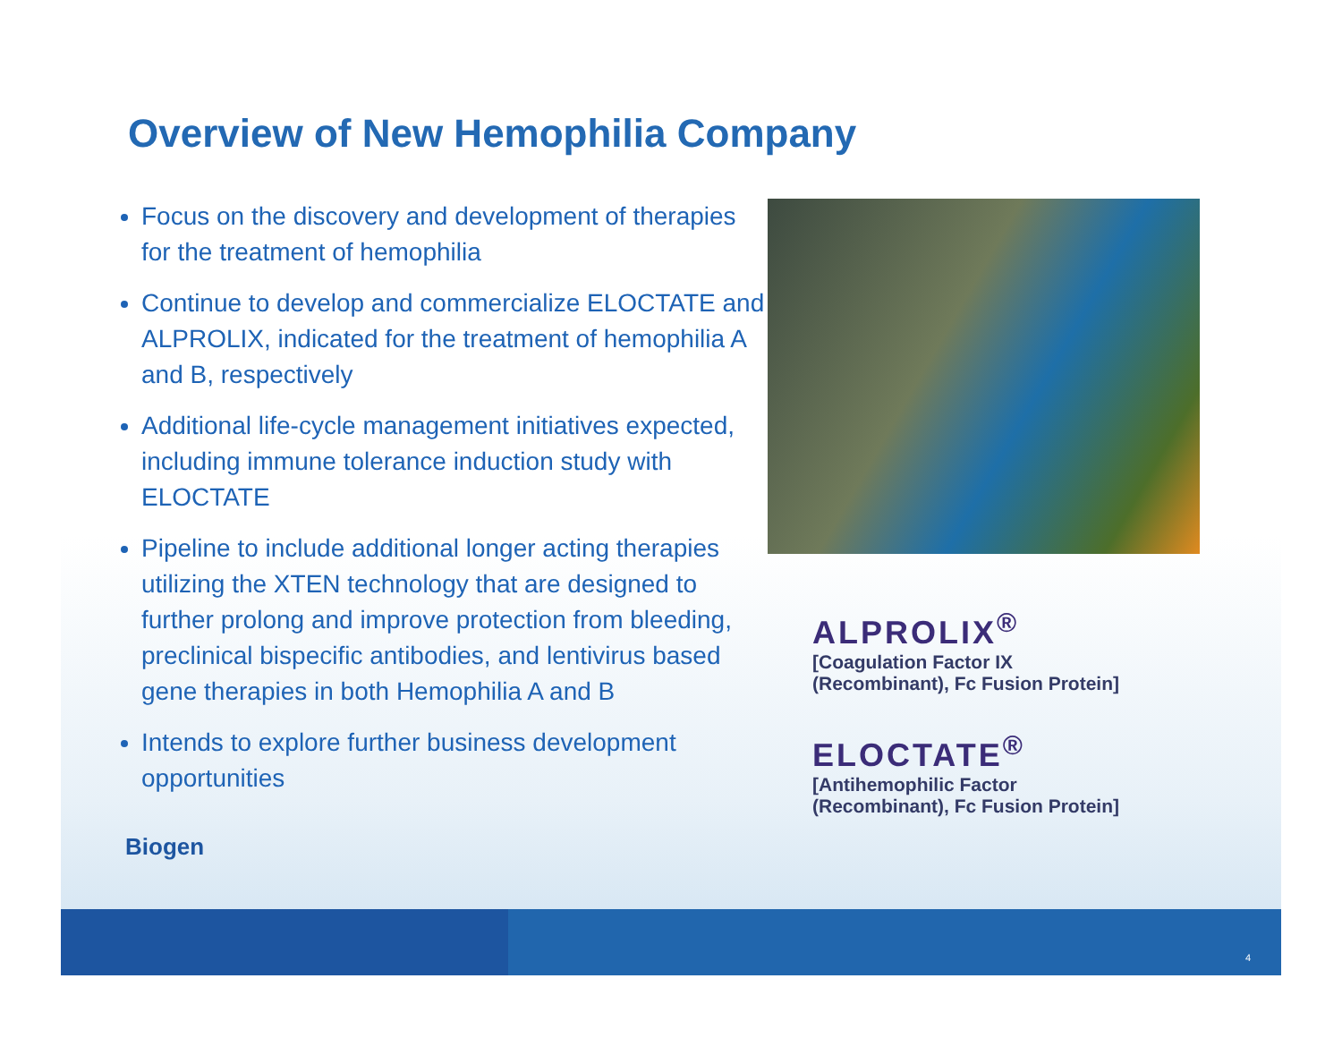Overview of New Hemophilia Company
Focus on the discovery and development of therapies for the treatment of hemophilia
Continue to develop and commercialize ELOCTATE and ALPROLIX, indicated for the treatment of hemophilia A and B, respectively
Additional life-cycle management initiatives expected, including immune tolerance induction study with ELOCTATE
Pipeline to include additional longer acting therapies utilizing the XTEN technology that are designed to further prolong and improve protection from bleeding, preclinical bispecific antibodies, and lentivirus based gene therapies in both Hemophilia A and B
Intends to explore further business development opportunities
ALPROLIX<sup>®</sup>
[Coagulation Factor IX
(Recombinant), Fc Fusion Protein]
ELOCTATE<sup>®</sup>
[Antihemophilic Factor
(Recombinant), Fc Fusion Protein]
Biogen
4